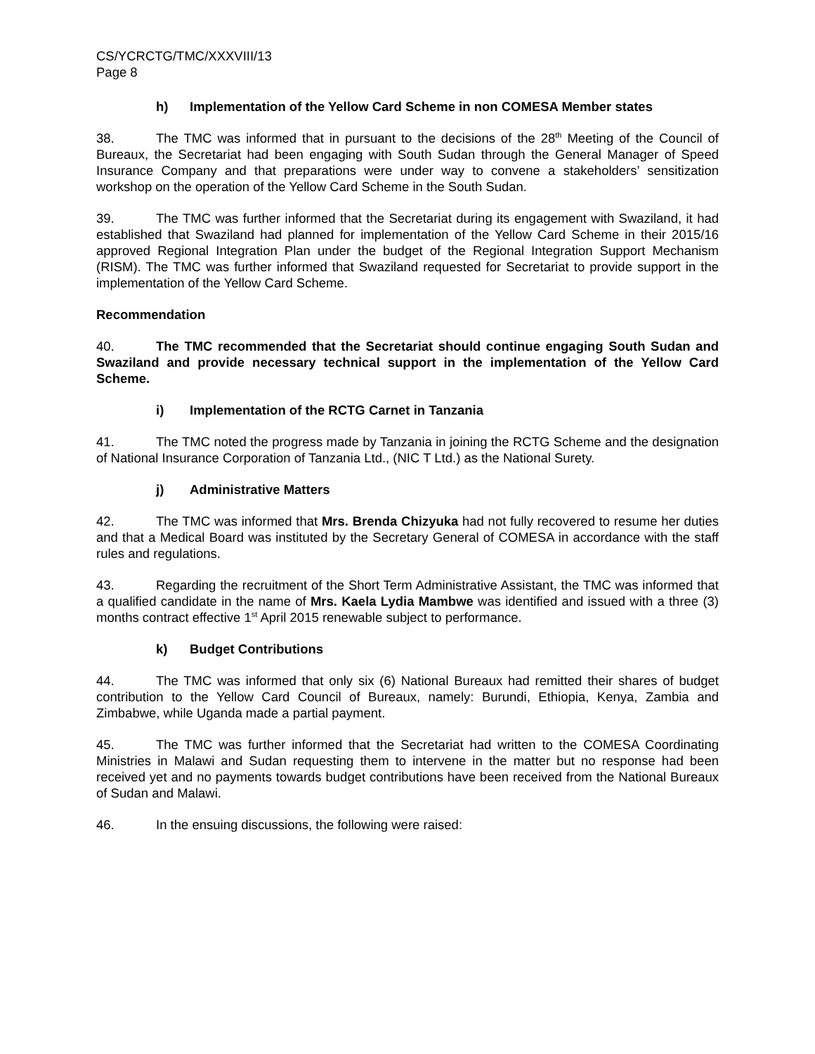CS/YCRCTG/TMC/XXXVIII/13
Page 8
h) Implementation of the Yellow Card Scheme in non COMESA Member states
38. The TMC was informed that in pursuant to the decisions of the 28<sup>th</sup> Meeting of the Council of Bureaux, the Secretariat had been engaging with South Sudan through the General Manager of Speed Insurance Company and that preparations were under way to convene a stakeholders’ sensitization workshop on the operation of the Yellow Card Scheme in the South Sudan.
39. The TMC was further informed that the Secretariat during its engagement with Swaziland, it had established that Swaziland had planned for implementation of the Yellow Card Scheme in their 2015/16 approved Regional Integration Plan under the budget of the Regional Integration Support Mechanism (RISM). The TMC was further informed that Swaziland requested for Secretariat to provide support in the implementation of the Yellow Card Scheme.
Recommendation
40. The TMC recommended that the Secretariat should continue engaging South Sudan and Swaziland and provide necessary technical support in the implementation of the Yellow Card Scheme.
i) Implementation of the RCTG Carnet in Tanzania
41. The TMC noted the progress made by Tanzania in joining the RCTG Scheme and the designation of National Insurance Corporation of Tanzania Ltd., (NIC T Ltd.) as the National Surety.
j) Administrative Matters
42. The TMC was informed that Mrs. Brenda Chizyuka had not fully recovered to resume her duties and that a Medical Board was instituted by the Secretary General of COMESA in accordance with the staff rules and regulations.
43. Regarding the recruitment of the Short Term Administrative Assistant, the TMC was informed that a qualified candidate in the name of Mrs. Kaela Lydia Mambwe was identified and issued with a three (3) months contract effective 1<sup>st</sup> April 2015 renewable subject to performance.
k) Budget Contributions
44. The TMC was informed that only six (6) National Bureaux had remitted their shares of budget contribution to the Yellow Card Council of Bureaux, namely: Burundi, Ethiopia, Kenya, Zambia and Zimbabwe, while Uganda made a partial payment.
45. The TMC was further informed that the Secretariat had written to the COMESA Coordinating Ministries in Malawi and Sudan requesting them to intervene in the matter but no response had been received yet and no payments towards budget contributions have been received from the National Bureaux of Sudan and Malawi.
46. In the ensuing discussions, the following were raised: